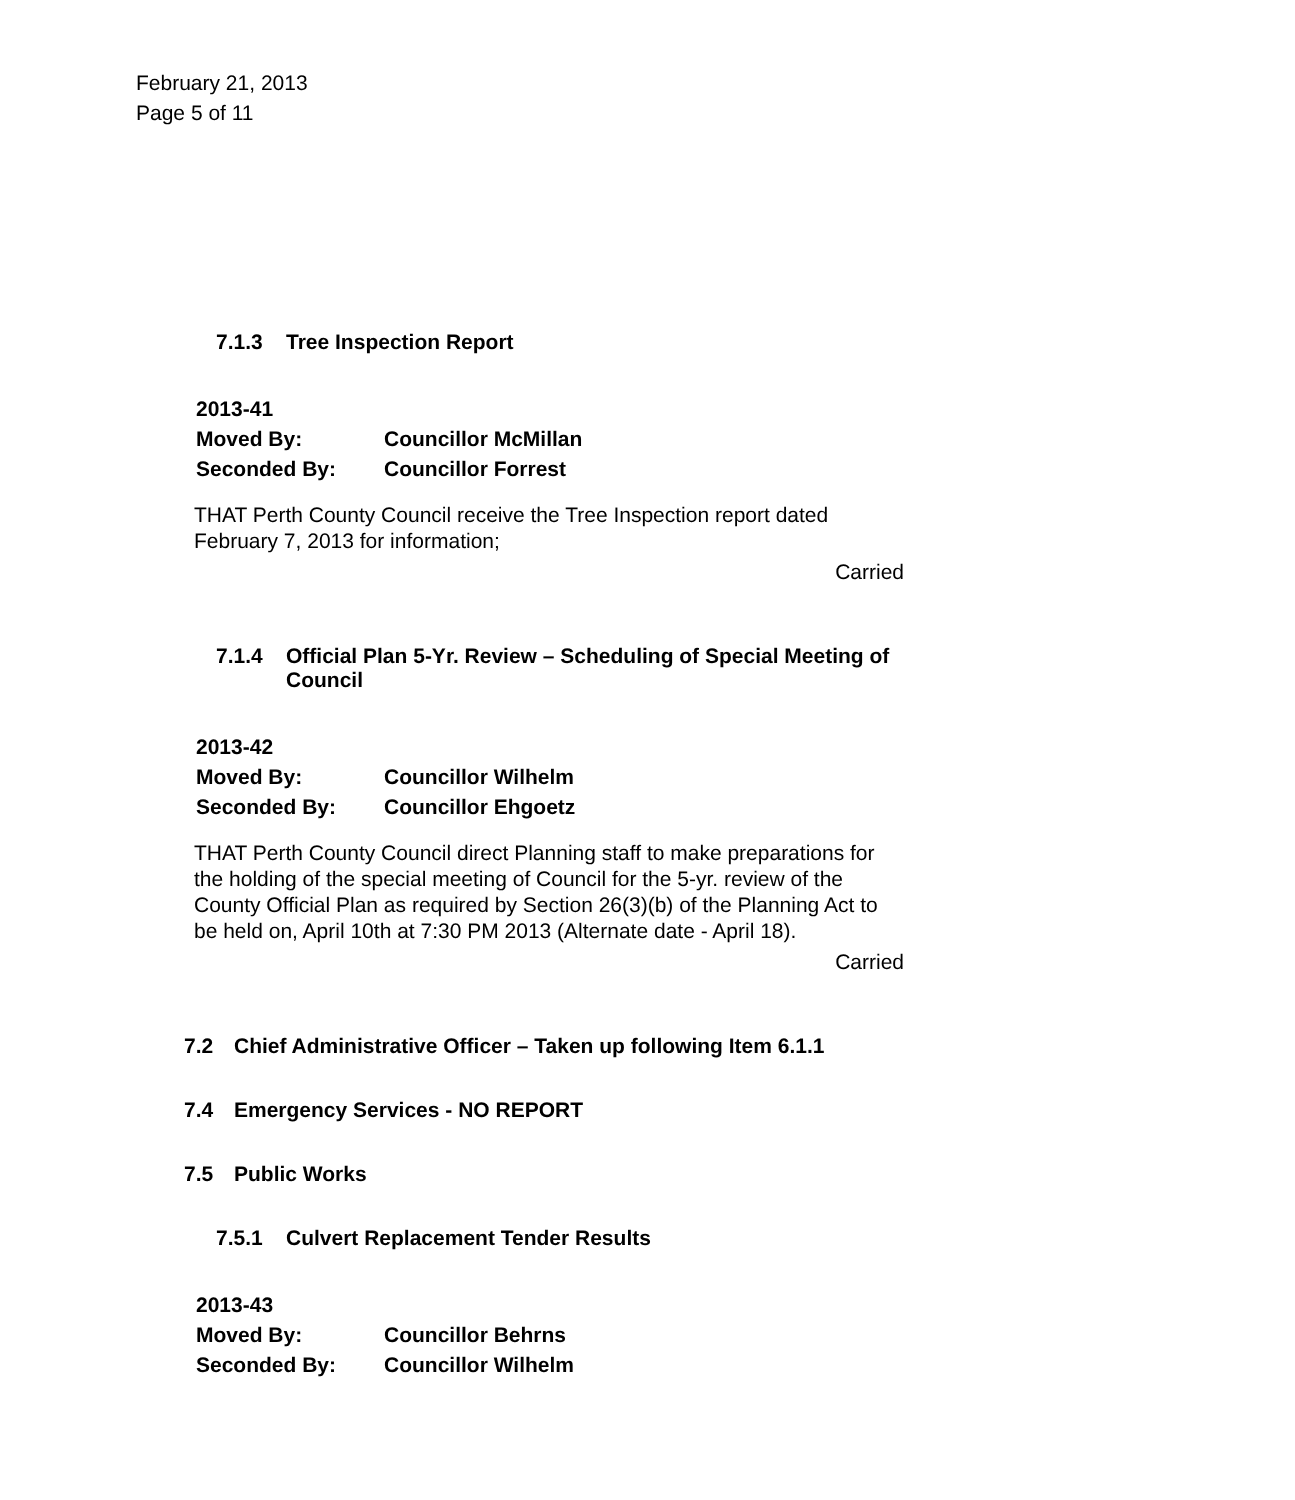February 21, 2013
Page 5 of 11
7.1.3 Tree Inspection Report
2013-41
Moved By: Councillor McMillan
Seconded By: Councillor Forrest
THAT Perth County Council receive the Tree Inspection report dated February 7, 2013 for information;
Carried
7.1.4 Official Plan 5-Yr. Review – Scheduling of Special Meeting of Council
2013-42
Moved By: Councillor Wilhelm
Seconded By: Councillor Ehgoetz
THAT Perth County Council direct Planning staff to make preparations for the holding of the special meeting of Council for the 5-yr. review of the County Official Plan as required by Section 26(3)(b) of the Planning Act to be held on, April 10th at 7:30 PM 2013 (Alternate date - April 18).
Carried
7.2 Chief Administrative Officer – Taken up following Item 6.1.1
7.4 Emergency Services - NO REPORT
7.5 Public Works
7.5.1 Culvert Replacement Tender Results
2013-43
Moved By: Councillor Behrns
Seconded By: Councillor Wilhelm